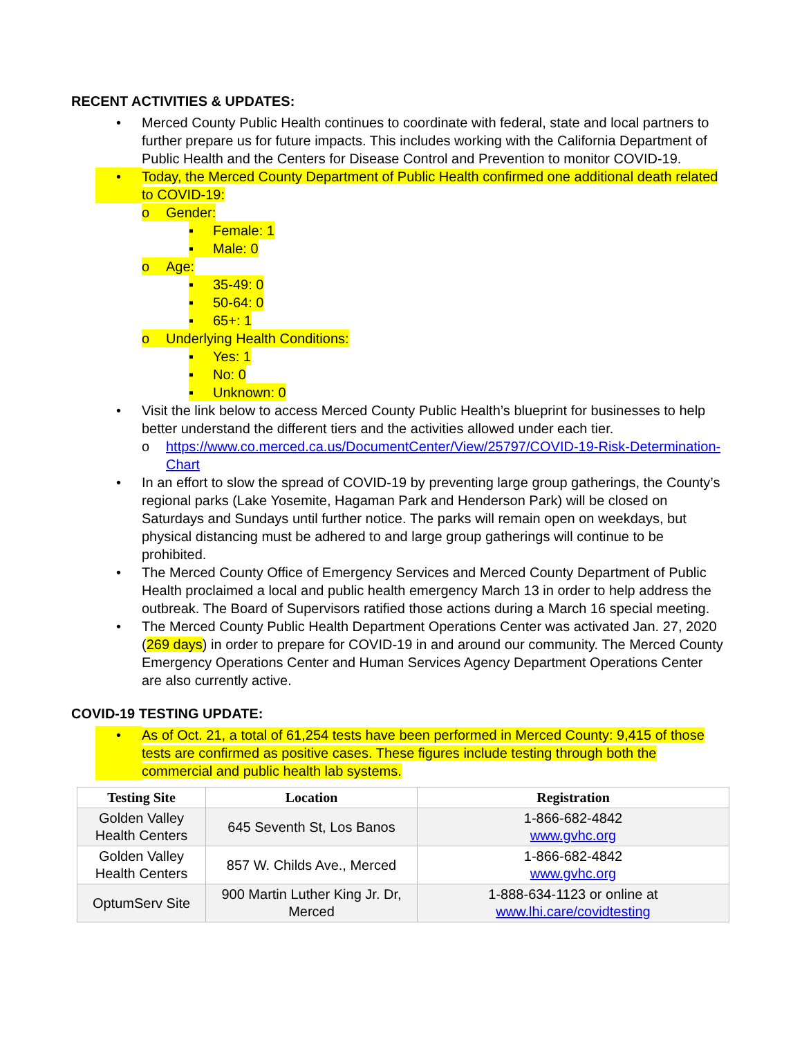RECENT ACTIVITIES & UPDATES:
• Merced County Public Health continues to coordinate with federal, state and local partners to further prepare us for future impacts. This includes working with the California Department of Public Health and the Centers for Disease Control and Prevention to monitor COVID-19.
• Today, the Merced County Department of Public Health confirmed one additional death related to COVID-19:
o Gender:
▪ Female: 1
▪ Male: 0
o Age:
▪ 35-49: 0
▪ 50-64: 0
▪ 65+: 1
o Underlying Health Conditions:
▪ Yes: 1
▪ No: 0
▪ Unknown: 0
• Visit the link below to access Merced County Public Health’s blueprint for businesses to help better understand the different tiers and the activities allowed under each tier.
o https://www.co.merced.ca.us/DocumentCenter/View/25797/COVID-19-Risk-Determination-Chart
• In an effort to slow the spread of COVID-19 by preventing large group gatherings, the County’s regional parks (Lake Yosemite, Hagaman Park and Henderson Park) will be closed on Saturdays and Sundays until further notice. The parks will remain open on weekdays, but physical distancing must be adhered to and large group gatherings will continue to be prohibited.
• The Merced County Office of Emergency Services and Merced County Department of Public Health proclaimed a local and public health emergency March 13 in order to help address the outbreak. The Board of Supervisors ratified those actions during a March 16 special meeting.
• The Merced County Public Health Department Operations Center was activated Jan. 27, 2020 (269 days) in order to prepare for COVID-19 in and around our community. The Merced County Emergency Operations Center and Human Services Agency Department Operations Center are also currently active.
COVID-19 TESTING UPDATE:
• As of Oct. 21, a total of 61,254 tests have been performed in Merced County: 9,415 of those tests are confirmed as positive cases. These figures include testing through both the commercial and public health lab systems.
| Testing Site | Location | Registration |
| --- | --- | --- |
| Golden Valley Health Centers | 645 Seventh St, Los Banos | 1-866-682-4842 www.gvhc.org |
| Golden Valley Health Centers | 857 W. Childs Ave., Merced | 1-866-682-4842 www.gvhc.org |
| OptumServ Site | 900 Martin Luther King Jr. Dr, Merced | 1-888-634-1123 or online at www.lhi.care/covidtesting |